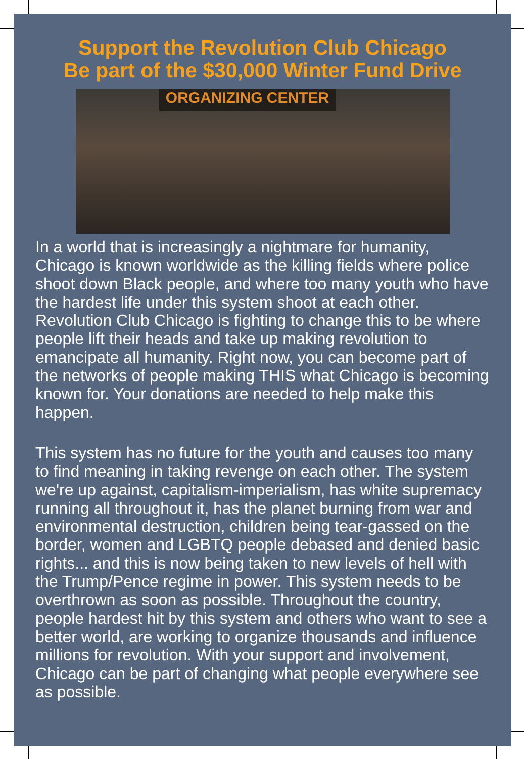Support the Revolution Club Chicago
Be part of the $30,000 Winter Fund Drive
ORGANIZING CENTER
In a world that is increasingly a nightmare for humanity, Chicago is known worldwide as the killing fields where police shoot down Black people, and where too many youth who have the hardest life under this system shoot at each other. Revolution Club Chicago is fighting to change this to be where people lift their heads and take up making revolution to emancipate all humanity. Right now, you can become part of the networks of people making THIS what Chicago is becoming known for. Your donations are needed to help make this happen.
This system has no future for the youth and causes too many to find meaning in taking revenge on each other. The system we're up against, capitalism-imperialism, has white supremacy running all throughout it, has the planet burning from war and environmental destruction, children being tear-gassed on the border, women and LGBTQ people debased and denied basic rights... and this is now being taken to new levels of hell with the Trump/Pence regime in power. This system needs to be overthrown as soon as possible. Throughout the country, people hardest hit by this system and others who want to see a better world, are working to organize thousands and influence millions for revolution. With your support and involvement, Chicago can be part of changing what people everywhere see as possible.